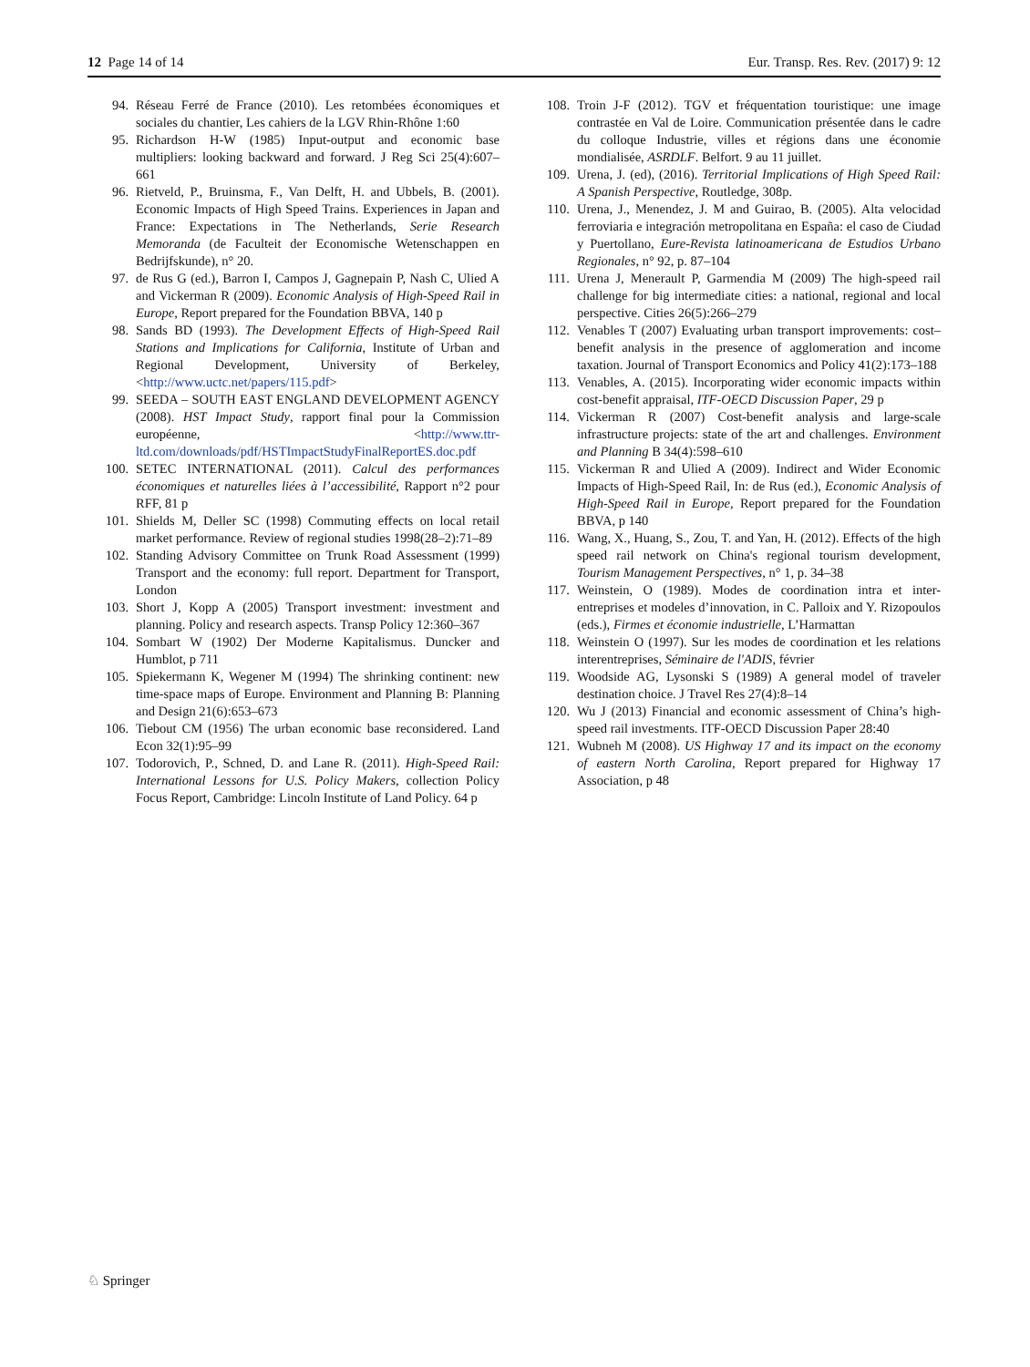12 Page 14 of 14 Eur. Transp. Res. Rev. (2017) 9: 12
94. Réseau Ferré de France (2010). Les retombées économiques et sociales du chantier, Les cahiers de la LGV Rhin-Rhône 1:60
95. Richardson H-W (1985) Input-output and economic base multipliers: looking backward and forward. J Reg Sci 25(4):607–661
96. Rietveld, P., Bruinsma, F., Van Delft, H. and Ubbels, B. (2001). Economic Impacts of High Speed Trains. Experiences in Japan and France: Expectations in The Netherlands, Serie Research Memoranda (de Faculteit der Economische Wetenschappen en Bedrijfskunde), n° 20.
97. de Rus G (ed.), Barron I, Campos J, Gagnepain P, Nash C, Ulied A and Vickerman R (2009). Economic Analysis of High-Speed Rail in Europe, Report prepared for the Foundation BBVA, 140 p
98. Sands BD (1993). The Development Effects of High-Speed Rail Stations and Implications for California, Institute of Urban and Regional Development, University of Berkeley, <http://www.uctc.net/papers/115.pdf>
99. SEEDA – SOUTH EAST ENGLAND DEVELOPMENT AGENCY (2008). HST Impact Study, rapport final pour la Commission européenne, <http://www.ttr-ltd.com/downloads/pdf/HSTImpactStudyFinalReportES.doc.pdf
100. SETEC INTERNATIONAL (2011). Calcul des performances économiques et naturelles liées à l’accessibilité, Rapport n°2 pour RFF, 81 p
101. Shields M, Deller SC (1998) Commuting effects on local retail market performance. Review of regional studies 1998(28–2):71–89
102. Standing Advisory Committee on Trunk Road Assessment (1999) Transport and the economy: full report. Department for Transport, London
103. Short J, Kopp A (2005) Transport investment: investment and planning. Policy and research aspects. Transp Policy 12:360–367
104. Sombart W (1902) Der Moderne Kapitalismus. Duncker and Humblot, p 711
105. Spiekermann K, Wegener M (1994) The shrinking continent: new time-space maps of Europe. Environment and Planning B: Planning and Design 21(6):653–673
106. Tiebout CM (1956) The urban economic base reconsidered. Land Econ 32(1):95–99
107. Todorovich, P., Schned, D. and Lane R. (2011). High-Speed Rail: International Lessons for U.S. Policy Makers, collection Policy Focus Report, Cambridge: Lincoln Institute of Land Policy. 64 p
108. Troin J-F (2012). TGV et fréquentation touristique: une image contrastée en Val de Loire. Communication présentée dans le cadre du colloque Industrie, villes et régions dans une économie mondialisée, ASRDLF. Belfort. 9 au 11 juillet.
109. Urena, J. (ed), (2016). Territorial Implications of High Speed Rail: A Spanish Perspective, Routledge, 308p.
110. Urena, J., Menendez, J. M and Guirao, B. (2005). Alta velocidad ferroviaria e integración metropolitana en España: el caso de Ciudad y Puertollano, Eure-Revista latinoamericana de Estudios Urbano Regionales, n° 92, p. 87–104
111. Urena J, Menerault P, Garmendia M (2009) The high-speed rail challenge for big intermediate cities: a national, regional and local perspective. Cities 26(5):266–279
112. Venables T (2007) Evaluating urban transport improvements: cost–benefit analysis in the presence of agglomeration and income taxation. Journal of Transport Economics and Policy 41(2):173–188
113. Venables, A. (2015). Incorporating wider economic impacts within cost-benefit appraisal, ITF-OECD Discussion Paper, 29 p
114. Vickerman R (2007) Cost-benefit analysis and large-scale infrastructure projects: state of the art and challenges. Environment and Planning B 34(4):598–610
115. Vickerman R and Ulied A (2009). Indirect and Wider Economic Impacts of High-Speed Rail, In: de Rus (ed.), Economic Analysis of High-Speed Rail in Europe, Report prepared for the Foundation BBVA, p 140
116. Wang, X., Huang, S., Zou, T. and Yan, H. (2012). Effects of the high speed rail network on China's regional tourism development, Tourism Management Perspectives, n° 1, p. 34–38
117. Weinstein, O (1989). Modes de coordination intra et inter-entreprises et modeles d’innovation, in C. Palloix and Y. Rizopoulos (eds.), Firmes et économie industrielle, L’Harmattan
118. Weinstein O (1997). Sur les modes de coordination et les relations interentreprises, Séminaire de l'ADIS, février
119. Woodside AG, Lysonski S (1989) A general model of traveler destination choice. J Travel Res 27(4):8–14
120. Wu J (2013) Financial and economic assessment of China’s high-speed rail investments. ITF-OECD Discussion Paper 28:40
121. Wubneh M (2008). US Highway 17 and its impact on the economy of eastern North Carolina, Report prepared for Highway 17 Association, p 48
♘ Springer